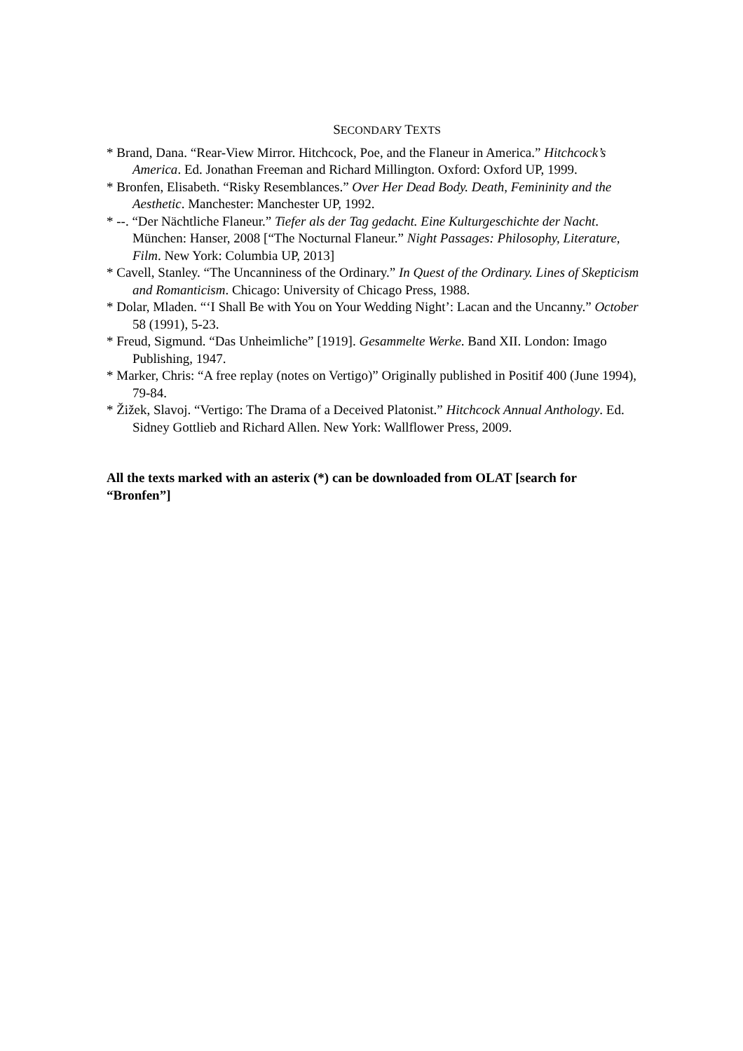SECONDARY TEXTS
* Brand, Dana. “Rear-View Mirror. Hitchcock, Poe, and the Flaneur in America.” Hitchcock’s America. Ed. Jonathan Freeman and Richard Millington. Oxford: Oxford UP, 1999.
* Bronfen, Elisabeth. “Risky Resemblances.” Over Her Dead Body. Death, Femininity and the Aesthetic. Manchester: Manchester UP, 1992.
* --. “Der Nächtliche Flaneur.” Tiefer als der Tag gedacht. Eine Kulturgeschichte der Nacht. München: Hanser, 2008 [“The Nocturnal Flaneur.” Night Passages: Philosophy, Literature, Film. New York: Columbia UP, 2013]
* Cavell, Stanley. “The Uncanniness of the Ordinary.” In Quest of the Ordinary. Lines of Skepticism and Romanticism. Chicago: University of Chicago Press, 1988.
* Dolar, Mladen. “‘I Shall Be with You on Your Wedding Night’: Lacan and the Uncanny.” October 58 (1991), 5-23.
* Freud, Sigmund. “Das Unheimliche” [1919]. Gesammelte Werke. Band XII. London: Imago Publishing, 1947.
* Marker, Chris: “A free replay (notes on Vertigo)” Originally published in Positif 400 (June 1994), 79-84.
* Žižek, Slavoj. “Vertigo: The Drama of a Deceived Platonist.” Hitchcock Annual Anthology. Ed. Sidney Gottlieb and Richard Allen. New York: Wallflower Press, 2009.
All the texts marked with an asterix (*) can be downloaded from OLAT [search for “Bronfen”]